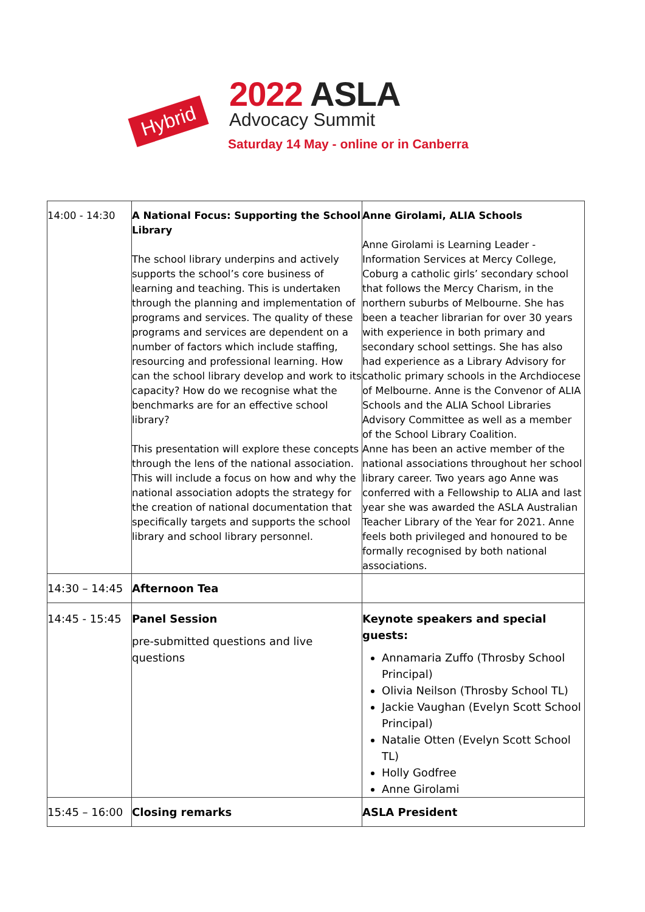Hybrid
2022 ASLA
Advocacy Summit
Saturday 14 May - online or in Canberra
| 14:00 - 14:30 | A National Focus: Supporting the School Library The school library underpins and actively supports the school’s core business of learning and teaching. This is undertaken through the planning and implementation of programs and services. The quality of these programs and services are dependent on a number of factors which include staffing, resourcing and professional learning. How can the school library develop and work to its capacity? How do we recognise what the benchmarks are for an effective school library? This presentation will explore these concepts through the lens of the national association. This will include a focus on how and why the national association adopts the strategy for the creation of national documentation that specifically targets and supports the school library and school library personnel. | Anne Girolami, ALIA Schools Anne Girolami is Learning Leader - Information Services at Mercy College, Coburg a catholic girls’ secondary school that follows the Mercy Charism, in the northern suburbs of Melbourne. She has been a teacher librarian for over 30 years with experience in both primary and secondary school settings. She has also had experience as a Library Advisory for catholic primary schools in the Archdiocese of Melbourne. Anne is the Convenor of ALIA Schools and the ALIA School Libraries Advisory Committee as well as a member of the School Library Coalition. Anne has been an active member of the national associations throughout her school library career. Two years ago Anne was conferred with a Fellowship to ALIA and last year she was awarded the ASLA Australian Teacher Library of the Year for 2021. Anne feels both privileged and honoured to be formally recognised by both national associations. |
| 14:30 – 14:45 | Afternoon Tea | |
| 14:45 - 15:45 | Panel Session pre-submitted questions and live questions | Keynote speakers and special guests: Annamaria Zuffo (Throsby School Principal) Olivia Neilson (Throsby School TL) Jackie Vaughan (Evelyn Scott School Principal) Natalie Otten (Evelyn Scott School TL) Holly Godfree Anne Girolami |
| 15:45 – 16:00 | Closing remarks | ASLA President |